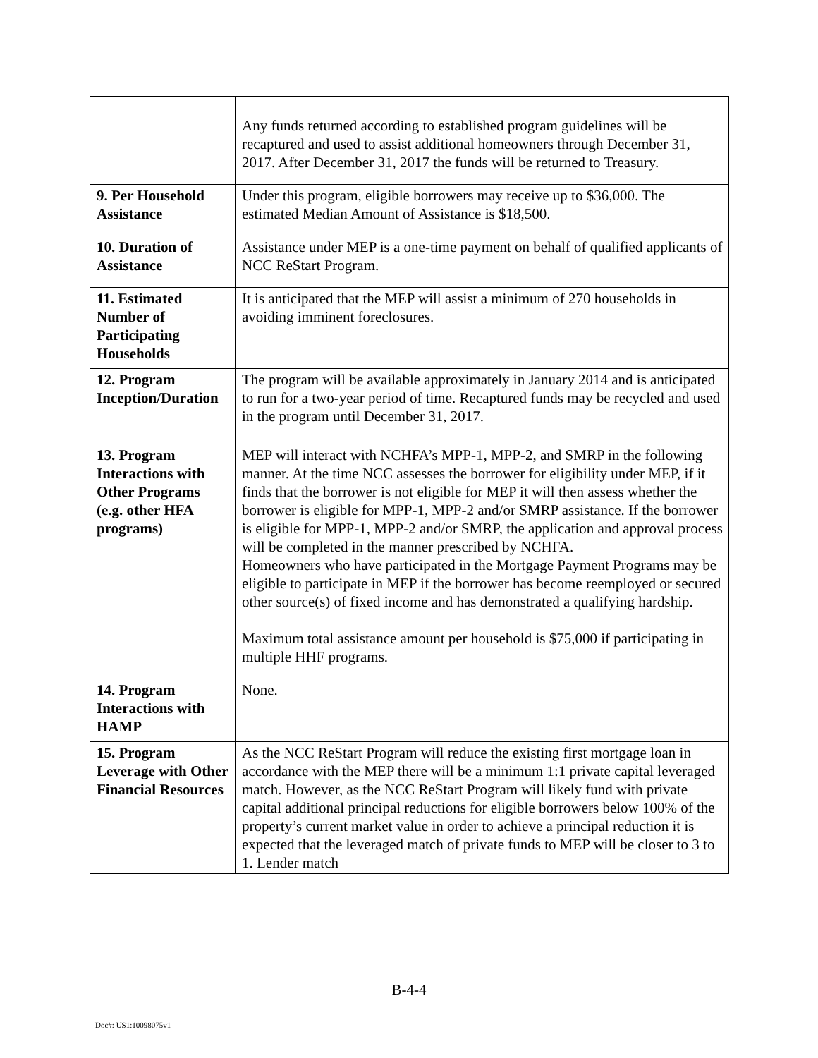| | Any funds returned according to established program guidelines will be recaptured and used to assist additional homeowners through December 31, 2017. After December 31, 2017 the funds will be returned to Treasury. |
| 9. Per Household Assistance | Under this program, eligible borrowers may receive up to $36,000. The estimated Median Amount of Assistance is $18,500. |
| 10. Duration of Assistance | Assistance under MEP is a one-time payment on behalf of qualified applicants of NCC ReStart Program. |
| 11. Estimated Number of Participating Households | It is anticipated that the MEP will assist a minimum of 270 households in avoiding imminent foreclosures. |
| 12. Program Inception/Duration | The program will be available approximately in January 2014 and is anticipated to run for a two-year period of time. Recaptured funds may be recycled and used in the program until December 31, 2017. |
| 13. Program Interactions with Other Programs (e.g. other HFA programs) | MEP will interact with NCHFA’s MPP-1, MPP-2, and SMRP in the following manner. At the time NCC assesses the borrower for eligibility under MEP, if it finds that the borrower is not eligible for MEP it will then assess whether the borrower is eligible for MPP-1, MPP-2 and/or SMRP assistance. If the borrower is eligible for MPP-1, MPP-2 and/or SMRP, the application and approval process will be completed in the manner prescribed by NCHFA. Homeowners who have participated in the Mortgage Payment Programs may be eligible to participate in MEP if the borrower has become reemployed or secured other source(s) of fixed income and has demonstrated a qualifying hardship. Maximum total assistance amount per household is $75,000 if participating in multiple HHF programs. |
| 14. Program Interactions with HAMP | None. |
| 15. Program Leverage with Other Financial Resources | As the NCC ReStart Program will reduce the existing first mortgage loan in accordance with the MEP there will be a minimum 1:1 private capital leveraged match. However, as the NCC ReStart Program will likely fund with private capital additional principal reductions for eligible borrowers below 100% of the property’s current market value in order to achieve a principal reduction it is expected that the leveraged match of private funds to MEP will be closer to 3 to 1. Lender match |
B-4-4
Doc#: US1:10098075v1